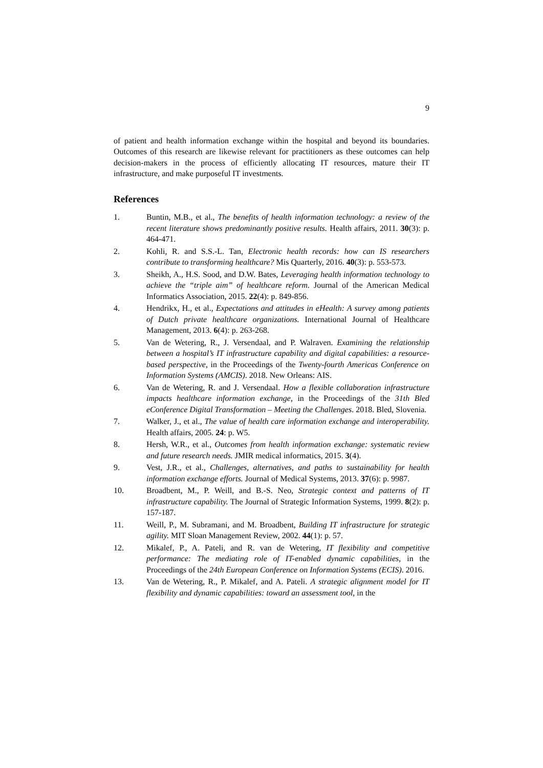9
of patient and health information exchange within the hospital and beyond its boundaries. Outcomes of this research are likewise relevant for practitioners as these outcomes can help decision-makers in the process of efficiently allocating IT resources, mature their IT infrastructure, and make purposeful IT investments.
References
1. Buntin, M.B., et al., The benefits of health information technology: a review of the recent literature shows predominantly positive results. Health affairs, 2011. 30(3): p. 464-471.
2. Kohli, R. and S.S.-L. Tan, Electronic health records: how can IS researchers contribute to transforming healthcare? Mis Quarterly, 2016. 40(3): p. 553-573.
3. Sheikh, A., H.S. Sood, and D.W. Bates, Leveraging health information technology to achieve the “triple aim” of healthcare reform. Journal of the American Medical Informatics Association, 2015. 22(4): p. 849-856.
4. Hendrikx, H., et al., Expectations and attitudes in eHealth: A survey among patients of Dutch private healthcare organizations. International Journal of Healthcare Management, 2013. 6(4): p. 263-268.
5. Van de Wetering, R., J. Versendaal, and P. Walraven. Examining the relationship between a hospital’s IT infrastructure capability and digital capabilities: a resource-based perspective, in the Proceedings of the Twenty-fourth Americas Conference on Information Systems (AMCIS). 2018. New Orleans: AIS.
6. Van de Wetering, R. and J. Versendaal. How a flexible collaboration infrastructure impacts healthcare information exchange, in the Proceedings of the 31th Bled eConference Digital Transformation – Meeting the Challenges. 2018. Bled, Slovenia.
7. Walker, J., et al., The value of health care information exchange and interoperability. Health affairs, 2005. 24: p. W5.
8. Hersh, W.R., et al., Outcomes from health information exchange: systematic review and future research needs. JMIR medical informatics, 2015. 3(4).
9. Vest, J.R., et al., Challenges, alternatives, and paths to sustainability for health information exchange efforts. Journal of Medical Systems, 2013. 37(6): p. 9987.
10. Broadbent, M., P. Weill, and B.-S. Neo, Strategic context and patterns of IT infrastructure capability. The Journal of Strategic Information Systems, 1999. 8(2): p. 157-187.
11. Weill, P., M. Subramani, and M. Broadbent, Building IT infrastructure for strategic agility. MIT Sloan Management Review, 2002. 44(1): p. 57.
12. Mikalef, P., A. Pateli, and R. van de Wetering, IT flexibility and competitive performance: The mediating role of IT-enabled dynamic capabilities, in the Proceedings of the 24th European Conference on Information Systems (ECIS). 2016.
13. Van de Wetering, R., P. Mikalef, and A. Pateli. A strategic alignment model for IT flexibility and dynamic capabilities: toward an assessment tool, in the